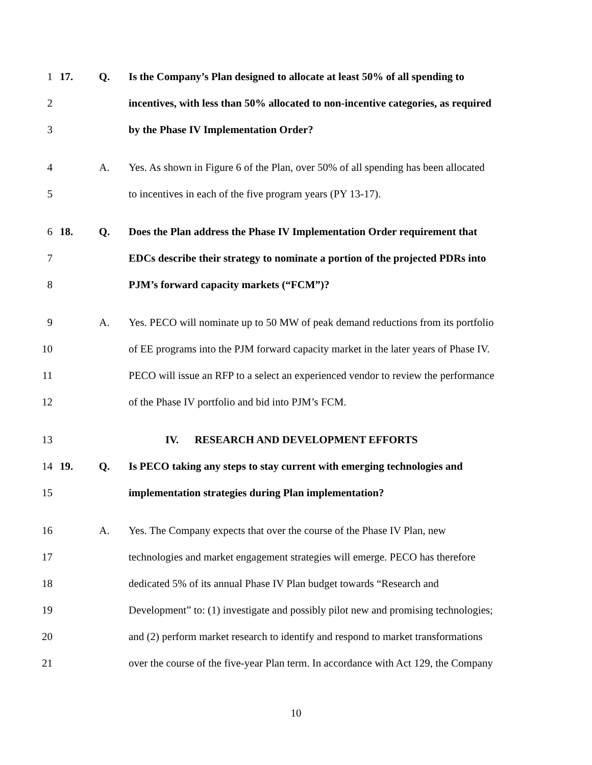1 17. Q.
Is the Company’s Plan designed to allocate at least 50% of all spending to
2
incentives, with less than 50% allocated to non-incentive categories, as required
3
by the Phase IV Implementation Order?
4 A.
Yes. As shown in Figure 6 of the Plan, over 50% of all spending has been allocated
5
to incentives in each of the five program years (PY 13-17).
6 18. Q.
Does the Plan address the Phase IV Implementation Order requirement that
7
EDCs describe their strategy to nominate a portion of the projected PDRs into
8
PJM’s forward capacity markets (“FCM”)?
9 A.
Yes. PECO will nominate up to 50 MW of peak demand reductions from its portfolio
10
of EE programs into the PJM forward capacity market in the later years of Phase IV.
11
PECO will issue an RFP to a select an experienced vendor to review the performance
12
of the Phase IV portfolio and bid into PJM’s FCM.
13
IV. RESEARCH AND DEVELOPMENT EFFORTS
14 19. Q.
Is PECO taking any steps to stay current with emerging technologies and
15
implementation strategies during Plan implementation?
16 A.
Yes. The Company expects that over the course of the Phase IV Plan, new
17
technologies and market engagement strategies will emerge. PECO has therefore
18
dedicated 5% of its annual Phase IV Plan budget towards “Research and
19
Development” to: (1) investigate and possibly pilot new and promising technologies;
20
and (2) perform market research to identify and respond to market transformations
21
over the course of the five-year Plan term. In accordance with Act 129, the Company
10